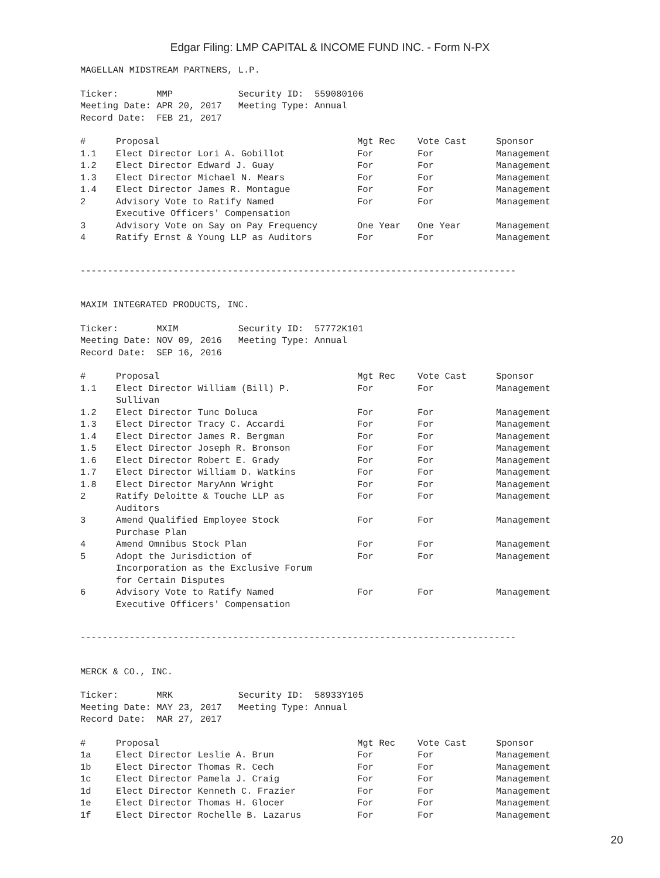Edgar Filing: LMP CAPITAL & INCOME FUND INC. - Form N-PX
MAGELLAN MIDSTREAM PARTNERS, L.P.
Ticker: MMP Security ID: 559080106 Meeting Date: APR 20, 2017 Meeting Type: Annual Record Date: FEB 21, 2017
| # | Proposal | Mgt Rec | Vote Cast | Sponsor |
| --- | --- | --- | --- | --- |
| 1.1 | Elect Director Lori A. Gobillot | For | For | Management |
| 1.2 | Elect Director Edward J. Guay | For | For | Management |
| 1.3 | Elect Director Michael N. Mears | For | For | Management |
| 1.4 | Elect Director James R. Montague | For | For | Management |
| 2 | Advisory Vote to Ratify Named Executive Officers' Compensation | For | For | Management |
| 3 | Advisory Vote on Say on Pay Frequency | One Year | One Year | Management |
| 4 | Ratify Ernst & Young LLP as Auditors | For | For | Management |
--------------------------------------------------------------------------------
MAXIM INTEGRATED PRODUCTS, INC.
Ticker: MXIM Security ID: 57772K101 Meeting Date: NOV 09, 2016 Meeting Type: Annual Record Date: SEP 16, 2016
| # | Proposal | Mgt Rec | Vote Cast | Sponsor |
| --- | --- | --- | --- | --- |
| 1.1 | Elect Director William (Bill) P. Sullivan | For | For | Management |
| 1.2 | Elect Director Tunc Doluca | For | For | Management |
| 1.3 | Elect Director Tracy C. Accardi | For | For | Management |
| 1.4 | Elect Director James R. Bergman | For | For | Management |
| 1.5 | Elect Director Joseph R. Bronson | For | For | Management |
| 1.6 | Elect Director Robert E. Grady | For | For | Management |
| 1.7 | Elect Director William D. Watkins | For | For | Management |
| 1.8 | Elect Director MaryAnn Wright | For | For | Management |
| 2 | Ratify Deloitte & Touche LLP as Auditors | For | For | Management |
| 3 | Amend Qualified Employee Stock Purchase Plan | For | For | Management |
| 4 | Amend Omnibus Stock Plan | For | For | Management |
| 5 | Adopt the Jurisdiction of Incorporation as the Exclusive Forum for Certain Disputes | For | For | Management |
| 6 | Advisory Vote to Ratify Named Executive Officers' Compensation | For | For | Management |
--------------------------------------------------------------------------------
MERCK & CO., INC.
Ticker: MRK Security ID: 58933Y105 Meeting Date: MAY 23, 2017 Meeting Type: Annual Record Date: MAR 27, 2017
| # | Proposal | Mgt Rec | Vote Cast | Sponsor |
| --- | --- | --- | --- | --- |
| 1a | Elect Director Leslie A. Brun | For | For | Management |
| 1b | Elect Director Thomas R. Cech | For | For | Management |
| 1c | Elect Director Pamela J. Craig | For | For | Management |
| 1d | Elect Director Kenneth C. Frazier | For | For | Management |
| 1e | Elect Director Thomas H. Glocer | For | For | Management |
| 1f | Elect Director Rochelle B. Lazarus | For | For | Management |
20